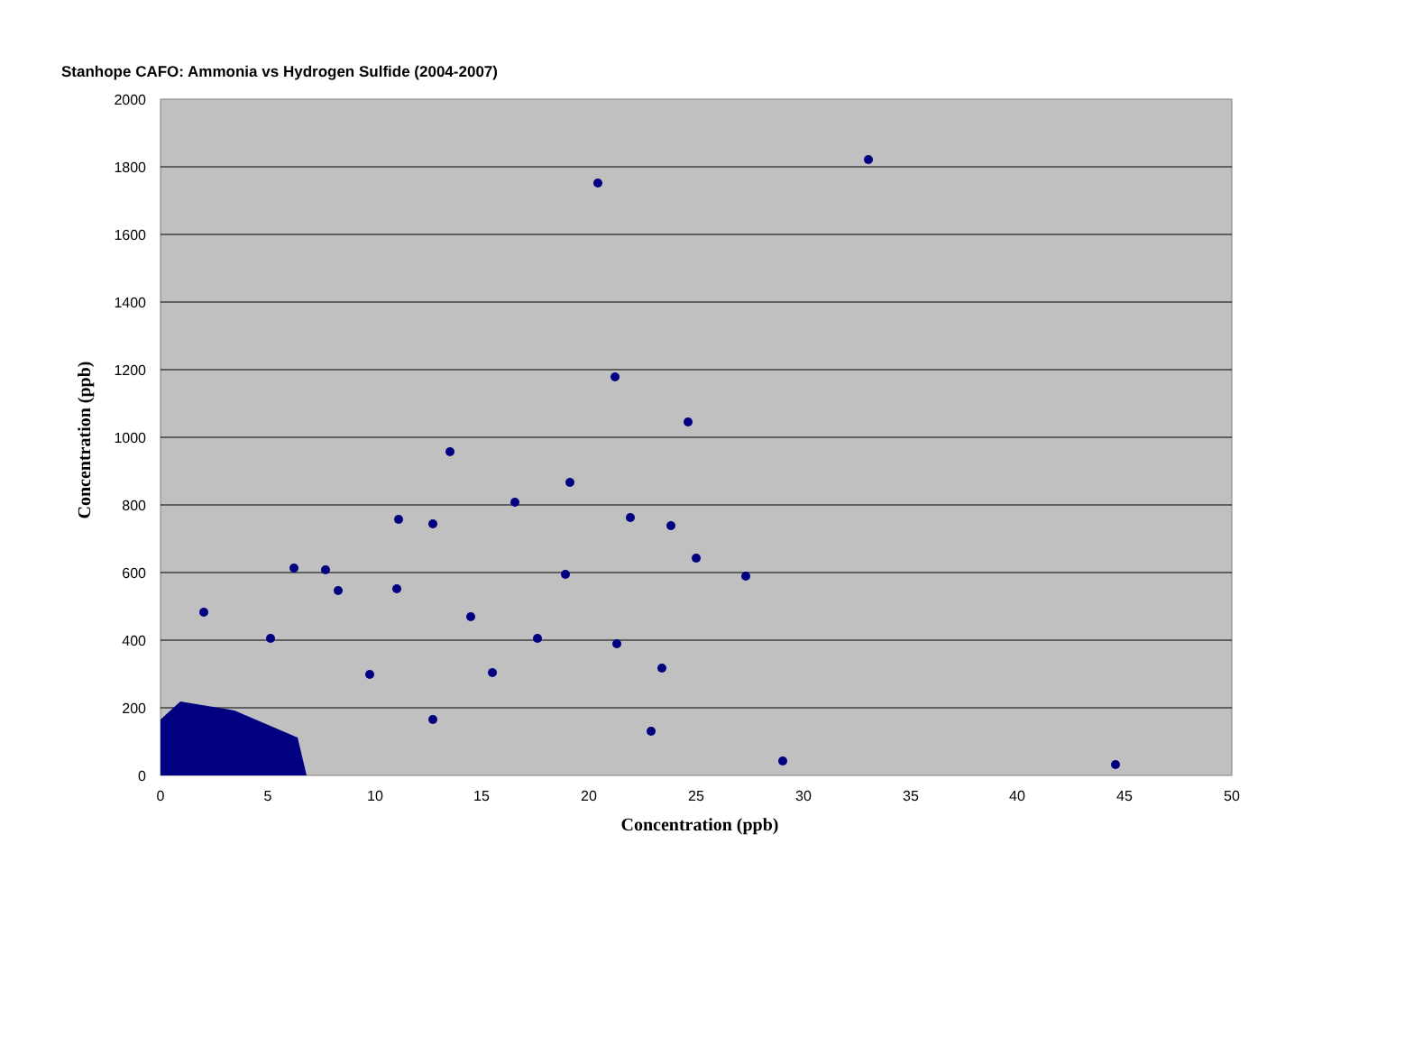Stanhope CAFO: Ammonia vs Hydrogen Sulfide (2004-2007)
2000
1800
1600
1400
1200
1000
800
600
400
200
0
0
5
10
15
20
25
30
35
40
45
50
Concentration (ppb)
Concentration (ppb)